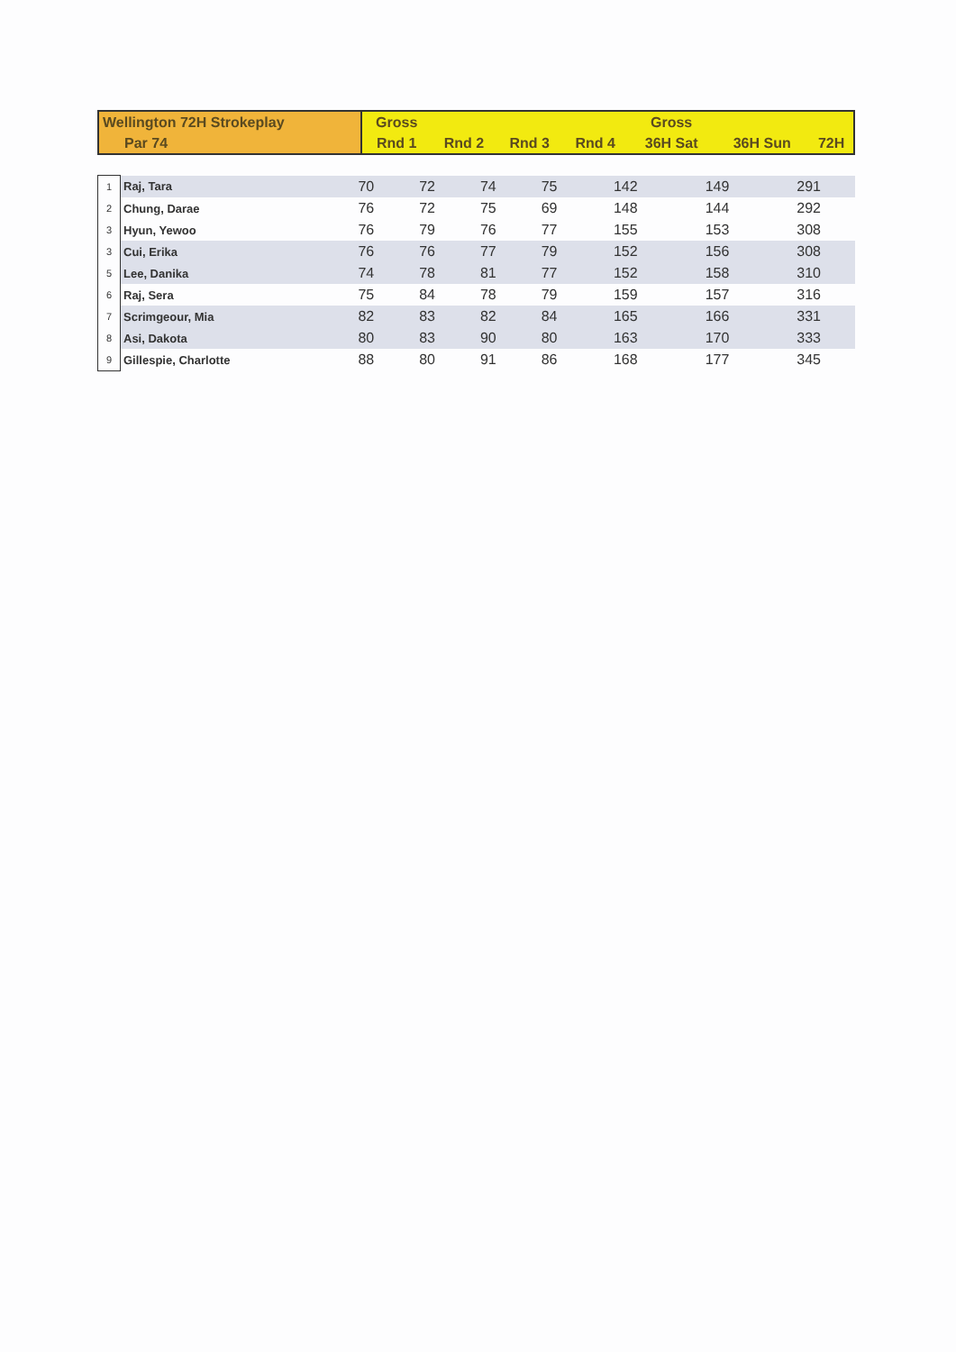| Wellington 72H Strokeplay | Gross | | | | Gross | | |
| Par 74 | Rnd 1 | Rnd 2 | Rnd 3 | Rnd 4 | 36H Sat | 36H Sun | 72H |
| 1 | Raj, Tara | 70 | 72 | 74 | 75 | 142 | 149 | 291 |
| 2 | Chung, Darae | 76 | 72 | 75 | 69 | 148 | 144 | 292 |
| 3 | Hyun, Yewoo | 76 | 79 | 76 | 77 | 155 | 153 | 308 |
| 3 | Cui, Erika | 76 | 76 | 77 | 79 | 152 | 156 | 308 |
| 5 | Lee, Danika | 74 | 78 | 81 | 77 | 152 | 158 | 310 |
| 6 | Raj, Sera | 75 | 84 | 78 | 79 | 159 | 157 | 316 |
| 7 | Scrimgeour, Mia | 82 | 83 | 82 | 84 | 165 | 166 | 331 |
| 8 | Asi, Dakota | 80 | 83 | 90 | 80 | 163 | 170 | 333 |
| 9 | Gillespie, Charlotte | 88 | 80 | 91 | 86 | 168 | 177 | 345 |